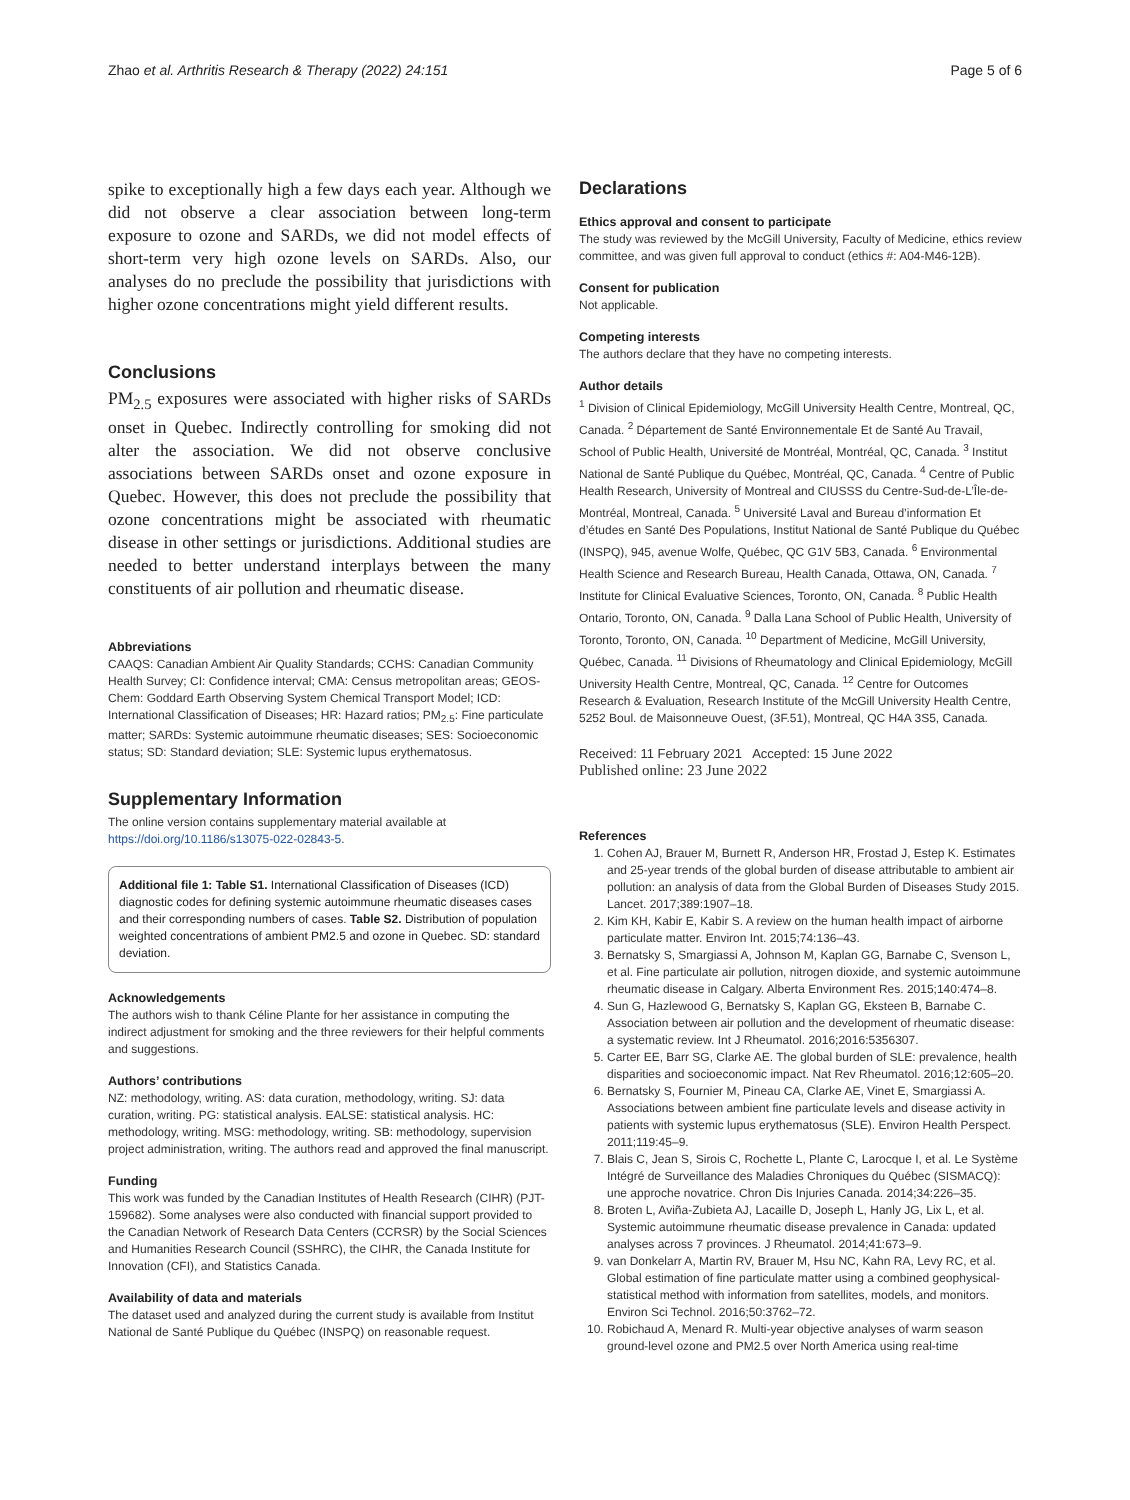Zhao et al. Arthritis Research & Therapy (2022) 24:151 Page 5 of 6
spike to exceptionally high a few days each year. Although we did not observe a clear association between long-term exposure to ozone and SARDs, we did not model effects of short-term very high ozone levels on SARDs. Also, our analyses do no preclude the possibility that jurisdictions with higher ozone concentrations might yield different results.
Conclusions
PM<sub>2.5</sub> exposures were associated with higher risks of SARDs onset in Quebec. Indirectly controlling for smoking did not alter the association. We did not observe conclusive associations between SARDs onset and ozone exposure in Quebec. However, this does not preclude the possibility that ozone concentrations might be associated with rheumatic disease in other settings or jurisdictions. Additional studies are needed to better understand interplays between the many constituents of air pollution and rheumatic disease.
Abbreviations
CAAQS: Canadian Ambient Air Quality Standards; CCHS: Canadian Community Health Survey; CI: Confidence interval; CMA: Census metropolitan areas; GEOS-Chem: Goddard Earth Observing System Chemical Transport Model; ICD: International Classification of Diseases; HR: Hazard ratios; PM<sub>2.5</sub>: Fine particulate matter; SARDs: Systemic autoimmune rheumatic diseases; SES: Socioeconomic status; SD: Standard deviation; SLE: Systemic lupus erythematosus.
Supplementary Information
The online version contains supplementary material available at https://doi.org/10.1186/s13075-022-02843-5.
Additional file 1: Table S1. International Classification of Diseases (ICD) diagnostic codes for defining systemic autoimmune rheumatic diseases cases and their corresponding numbers of cases. Table S2. Distribution of population weighted concentrations of ambient PM2.5 and ozone in Quebec. SD: standard deviation.
Acknowledgements
The authors wish to thank Céline Plante for her assistance in computing the indirect adjustment for smoking and the three reviewers for their helpful comments and suggestions.
Authors’ contributions
NZ: methodology, writing. AS: data curation, methodology, writing. SJ: data curation, writing. PG: statistical analysis. EALSE: statistical analysis. HC: methodology, writing. MSG: methodology, writing. SB: methodology, supervision project administration, writing. The authors read and approved the final manuscript.
Funding
This work was funded by the Canadian Institutes of Health Research (CIHR) (PJT-159682). Some analyses were also conducted with financial support provided to the Canadian Network of Research Data Centers (CCRSR) by the Social Sciences and Humanities Research Council (SSHRC), the CIHR, the Canada Institute for Innovation (CFI), and Statistics Canada.
Availability of data and materials
The dataset used and analyzed during the current study is available from Institut National de Santé Publique du Québec (INSPQ) on reasonable request.
Declarations
Ethics approval and consent to participate
The study was reviewed by the McGill University, Faculty of Medicine, ethics review committee, and was given full approval to conduct (ethics #: A04-M46-12B).
Consent for publication
Not applicable.
Competing interests
The authors declare that they have no competing interests.
Author details
<sup>1</sup> Division of Clinical Epidemiology, McGill University Health Centre, Montreal, QC, Canada. <sup>2</sup> Département de Santé Environnementale Et de Santé Au Travail, School of Public Health, Université de Montréal, Montréal, QC, Canada. <sup>3</sup> Institut National de Santé Publique du Québec, Montréal, QC, Canada. <sup>4</sup> Centre of Public Health Research, University of Montreal and CIUSSS du Centre-Sud-de-L’Île-de-Montréal, Montreal, Canada. <sup>5</sup> Université Laval and Bureau d’information Et d’études en Santé Des Populations, Institut National de Santé Publique du Québec (INSPQ), 945, avenue Wolfe, Québec, QC G1V 5B3, Canada. <sup>6</sup> Environmental Health Science and Research Bureau, Health Canada, Ottawa, ON, Canada. <sup>7</sup> Institute for Clinical Evaluative Sciences, Toronto, ON, Canada. <sup>8</sup> Public Health Ontario, Toronto, ON, Canada. <sup>9</sup> Dalla Lana School of Public Health, University of Toronto, Toronto, ON, Canada. <sup>10</sup> Department of Medicine, McGill University, Québec, Canada. <sup>11</sup> Divisions of Rheumatology and Clinical Epidemiology, McGill University Health Centre, Montreal, QC, Canada. <sup>12</sup> Centre for Outcomes Research & Evaluation, Research Institute of the McGill University Health Centre, 5252 Boul. de Maisonneuve Ouest, (3F.51), Montreal, QC H4A 3S5, Canada.
Received: 11 February 2021 Accepted: 15 June 2022
Published online: 23 June 2022
References
1. Cohen AJ, Brauer M, Burnett R, Anderson HR, Frostad J, Estep K. Estimates and 25-year trends of the global burden of disease attributable to ambient air pollution: an analysis of data from the Global Burden of Diseases Study 2015. Lancet. 2017;389:1907–18.
2. Kim KH, Kabir E, Kabir S. A review on the human health impact of airborne particulate matter. Environ Int. 2015;74:136–43.
3. Bernatsky S, Smargiassi A, Johnson M, Kaplan GG, Barnabe C, Svenson L, et al. Fine particulate air pollution, nitrogen dioxide, and systemic autoimmune rheumatic disease in Calgary. Alberta Environment Res. 2015;140:474–8.
4. Sun G, Hazlewood G, Bernatsky S, Kaplan GG, Eksteen B, Barnabe C. Association between air pollution and the development of rheumatic disease: a systematic review. Int J Rheumatol. 2016;2016:5356307.
5. Carter EE, Barr SG, Clarke AE. The global burden of SLE: prevalence, health disparities and socioeconomic impact. Nat Rev Rheumatol. 2016;12:605–20.
6. Bernatsky S, Fournier M, Pineau CA, Clarke AE, Vinet E, Smargiassi A. Associations between ambient fine particulate levels and disease activity in patients with systemic lupus erythematosus (SLE). Environ Health Perspect. 2011;119:45–9.
7. Blais C, Jean S, Sirois C, Rochette L, Plante C, Larocque I, et al. Le Système Intégré de Surveillance des Maladies Chroniques du Québec (SISMACQ): une approche novatrice. Chron Dis Injuries Canada. 2014;34:226–35.
8. Broten L, Aviña-Zubieta AJ, Lacaille D, Joseph L, Hanly JG, Lix L, et al. Systemic autoimmune rheumatic disease prevalence in Canada: updated analyses across 7 provinces. J Rheumatol. 2014;41:673–9.
9. van Donkelarr A, Martin RV, Brauer M, Hsu NC, Kahn RA, Levy RC, et al. Global estimation of fine particulate matter using a combined geophysical-statistical method with information from satellites, models, and monitors. Environ Sci Technol. 2016;50:3762–72.
10. Robichaud A, Menard R. Multi-year objective analyses of warm season ground-level ozone and PM2.5 over North America using real-time